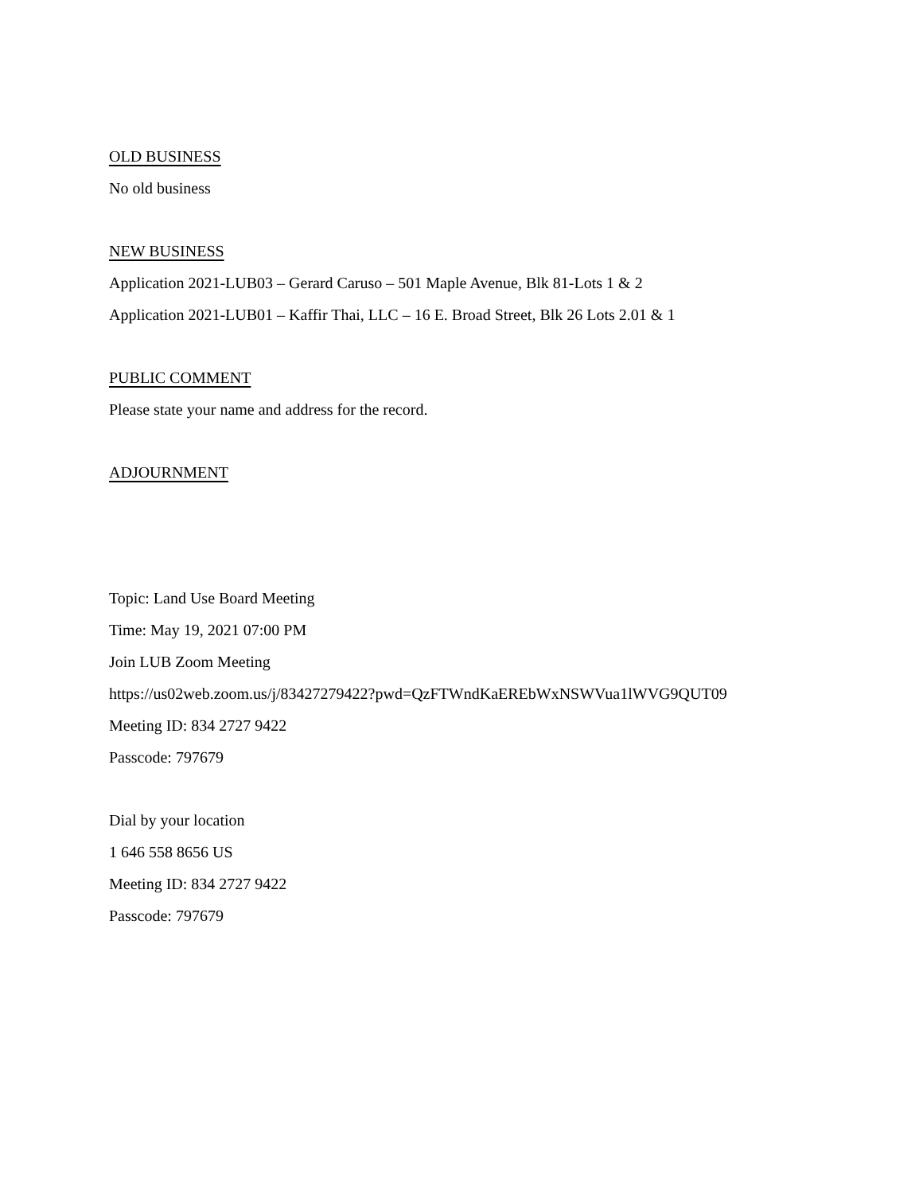OLD BUSINESS
No old business
NEW BUSINESS
Application 2021-LUB03 – Gerard Caruso – 501 Maple Avenue, Blk 81-Lots 1 & 2
Application 2021-LUB01 – Kaffir Thai, LLC – 16 E. Broad Street, Blk 26 Lots 2.01 & 1
PUBLIC COMMENT
Please state your name and address for the record.
ADJOURNMENT
Topic: Land Use Board Meeting
Time: May 19, 2021 07:00 PM
Join LUB Zoom Meeting
https://us02web.zoom.us/j/83427279422?pwd=QzFTWndKaEREbWxNSWVua1lWVG9QUT09
Meeting ID: 834 2727 9422
Passcode: 797679
Dial by your location
1 646 558 8656 US
Meeting ID: 834 2727 9422
Passcode: 797679